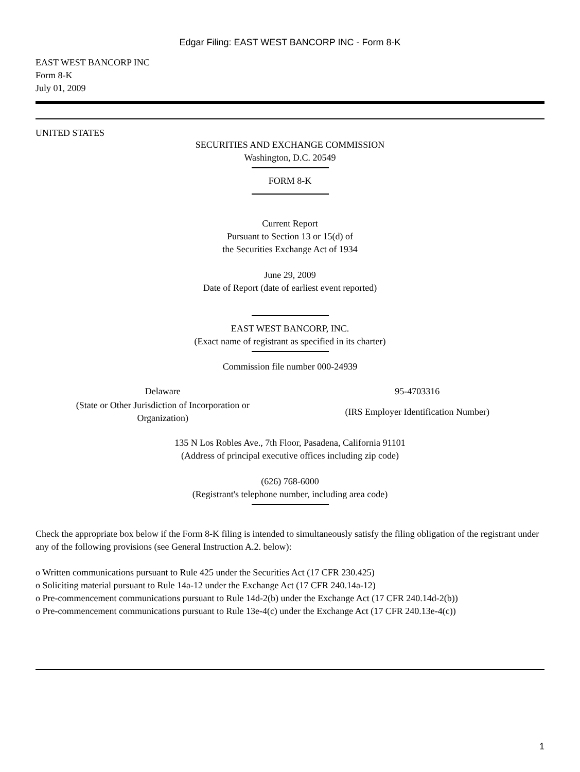Edgar Filing: EAST WEST BANCORP INC - Form 8-K
EAST WEST BANCORP INC
Form 8-K
July 01, 2009
UNITED STATES
SECURITIES AND EXCHANGE COMMISSION
Washington, D.C. 20549
FORM 8-K
Current Report
Pursuant to Section 13 or 15(d) of
the Securities Exchange Act of 1934
June 29, 2009
Date of Report (date of earliest event reported)
EAST WEST BANCORP, INC.
(Exact name of registrant as specified in its charter)
Commission file number 000-24939
| Delaware | 95-4703316 |
| (State or Other Jurisdiction of Incorporation or Organization) | (IRS Employer Identification Number) |
135 N Los Robles Ave., 7th Floor, Pasadena, California 91101
(Address of principal executive offices including zip code)
(626) 768-6000
(Registrant's telephone number, including area code)
Check the appropriate box below if the Form 8-K filing is intended to simultaneously satisfy the filing obligation of the registrant under any of the following provisions (see General Instruction A.2. below):
o Written communications pursuant to Rule 425 under the Securities Act (17 CFR 230.425)
o Soliciting material pursuant to Rule 14a-12 under the Exchange Act (17 CFR 240.14a-12)
o Pre-commencement communications pursuant to Rule 14d-2(b) under the Exchange Act (17 CFR 240.14d-2(b))
o Pre-commencement communications pursuant to Rule 13e-4(c) under the Exchange Act (17 CFR 240.13e-4(c))
1